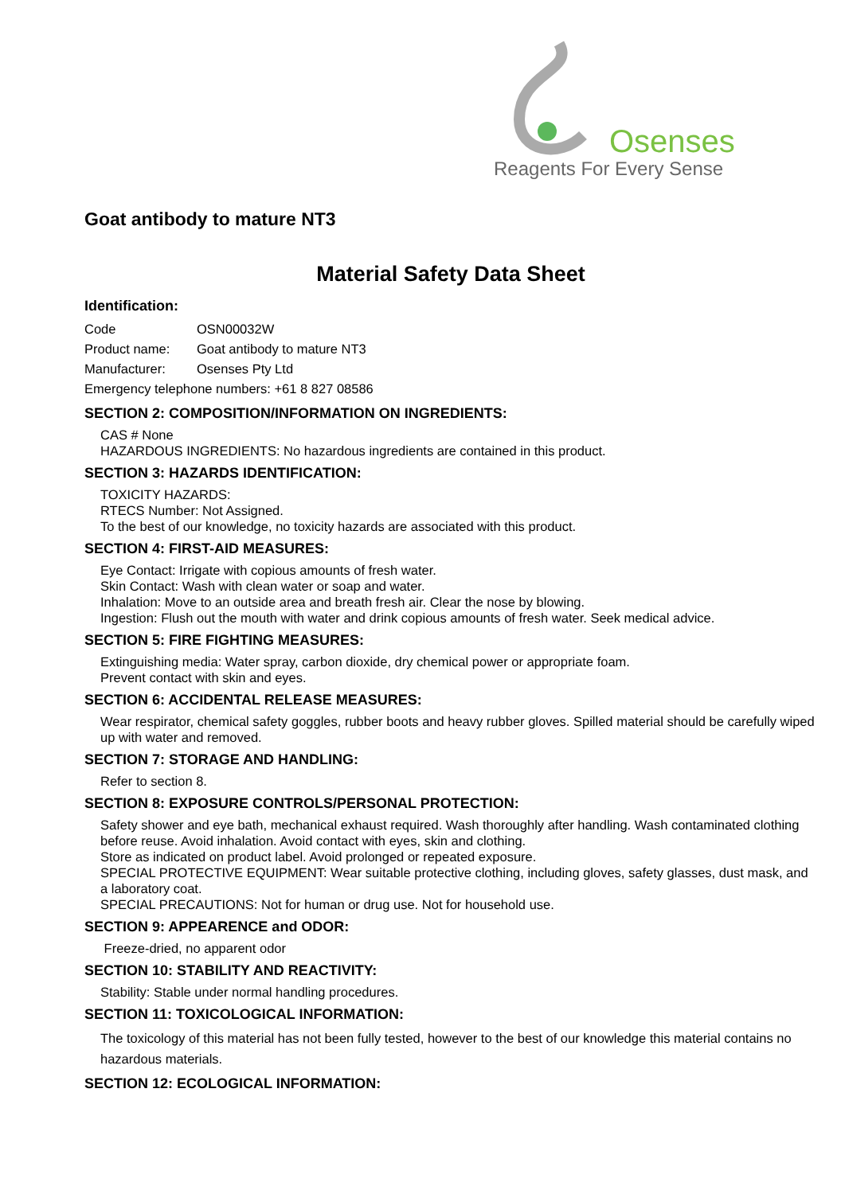Osenses
Reagents For Every Sense
Goat antibody to mature NT3
Material Safety Data Sheet
Identification:
Code OSN00032W
Product name: Goat antibody to mature NT3
Manufacturer: Osenses Pty Ltd
Emergency telephone numbers: +61 8 827 08586
SECTION 2: COMPOSITION/INFORMATION ON INGREDIENTS:
CAS # None
HAZARDOUS INGREDIENTS: No hazardous ingredients are contained in this product.
SECTION 3: HAZARDS IDENTIFICATION:
TOXICITY HAZARDS:
RTECS Number: Not Assigned.
To the best of our knowledge, no toxicity hazards are associated with this product.
SECTION 4: FIRST-AID MEASURES:
Eye Contact: Irrigate with copious amounts of fresh water.
Skin Contact: Wash with clean water or soap and water.
Inhalation: Move to an outside area and breath fresh air. Clear the nose by blowing.
Ingestion: Flush out the mouth with water and drink copious amounts of fresh water. Seek medical advice.
SECTION 5: FIRE FIGHTING MEASURES:
Extinguishing media: Water spray, carbon dioxide, dry chemical power or appropriate foam.
Prevent contact with skin and eyes.
SECTION 6: ACCIDENTAL RELEASE MEASURES:
Wear respirator, chemical safety goggles, rubber boots and heavy rubber gloves. Spilled material should be carefully wiped up with water and removed.
SECTION 7: STORAGE AND HANDLING:
Refer to section 8.
SECTION 8: EXPOSURE CONTROLS/PERSONAL PROTECTION:
Safety shower and eye bath, mechanical exhaust required. Wash thoroughly after handling. Wash contaminated clothing before reuse. Avoid inhalation. Avoid contact with eyes, skin and clothing.
Store as indicated on product label. Avoid prolonged or repeated exposure.
SPECIAL PROTECTIVE EQUIPMENT: Wear suitable protective clothing, including gloves, safety glasses, dust mask, and a laboratory coat.
SPECIAL PRECAUTIONS: Not for human or drug use. Not for household use.
SECTION 9: APPEARENCE and ODOR:
Freeze-dried, no apparent odor
SECTION 10: STABILITY AND REACTIVITY:
Stability: Stable under normal handling procedures.
SECTION 11: TOXICOLOGICAL INFORMATION:
The toxicology of this material has not been fully tested, however to the best of our knowledge this material contains no hazardous materials.
SECTION 12: ECOLOGICAL INFORMATION: